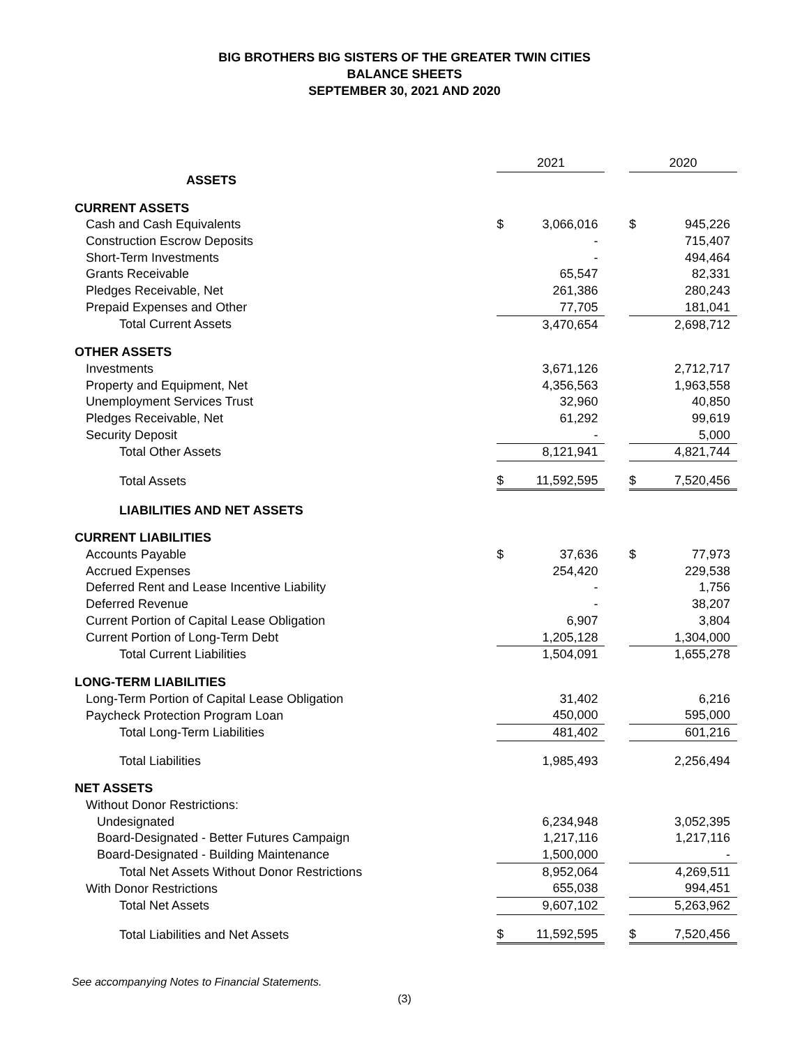BIG BROTHERS BIG SISTERS OF THE GREATER TWIN CITIES
BALANCE SHEETS
SEPTEMBER 30, 2021 AND 2020
| | 2021 | | | 2020 | |
| --- | --- | --- | --- | --- | --- |
| ASSETS | | | | | |
| CURRENT ASSETS | | | | | |
| Cash and Cash Equivalents | $ | 3,066,016 | | $ | 945,226 |
| Construction Escrow Deposits | | - | | | 715,407 |
| Short-Term Investments | | - | | | 494,464 |
| Grants Receivable | | 65,547 | | | 82,331 |
| Pledges Receivable, Net | | 261,386 | | | 280,243 |
| Prepaid Expenses and Other | | 77,705 | | | 181,041 |
| Total Current Assets | | 3,470,654 | | | 2,698,712 |
| OTHER ASSETS | | | | | |
| Investments | | 3,671,126 | | | 2,712,717 |
| Property and Equipment, Net | | 4,356,563 | | | 1,963,558 |
| Unemployment Services Trust | | 32,960 | | | 40,850 |
| Pledges Receivable, Net | | 61,292 | | | 99,619 |
| Security Deposit | | - | | | 5,000 |
| Total Other Assets | | 8,121,941 | | | 4,821,744 |
| Total Assets | $ | 11,592,595 | | $ | 7,520,456 |
| LIABILITIES AND NET ASSETS | | | | | |
| CURRENT LIABILITIES | | | | | |
| Accounts Payable | $ | 37,636 | | $ | 77,973 |
| Accrued Expenses | | 254,420 | | | 229,538 |
| Deferred Rent and Lease Incentive Liability | | - | | | 1,756 |
| Deferred Revenue | | - | | | 38,207 |
| Current Portion of Capital Lease Obligation | | 6,907 | | | 3,804 |
| Current Portion of Long-Term Debt | | 1,205,128 | | | 1,304,000 |
| Total Current Liabilities | | 1,504,091 | | | 1,655,278 |
| LONG-TERM LIABILITIES | | | | | |
| Long-Term Portion of Capital Lease Obligation | | 31,402 | | | 6,216 |
| Paycheck Protection Program Loan | | 450,000 | | | 595,000 |
| Total Long-Term Liabilities | | 481,402 | | | 601,216 |
| Total Liabilities | | 1,985,493 | | | 2,256,494 |
| NET ASSETS | | | | | |
| Without Donor Restrictions: | | | | | |
| Undesignated | | 6,234,948 | | | 3,052,395 |
| Board-Designated - Better Futures Campaign | | 1,217,116 | | | 1,217,116 |
| Board-Designated - Building Maintenance | | 1,500,000 | | | - |
| Total Net Assets Without Donor Restrictions | | 8,952,064 | | | 4,269,511 |
| With Donor Restrictions | | 655,038 | | | 994,451 |
| Total Net Assets | | 9,607,102 | | | 5,263,962 |
| Total Liabilities and Net Assets | $ | 11,592,595 | | $ | 7,520,456 |
See accompanying Notes to Financial Statements.
(3)